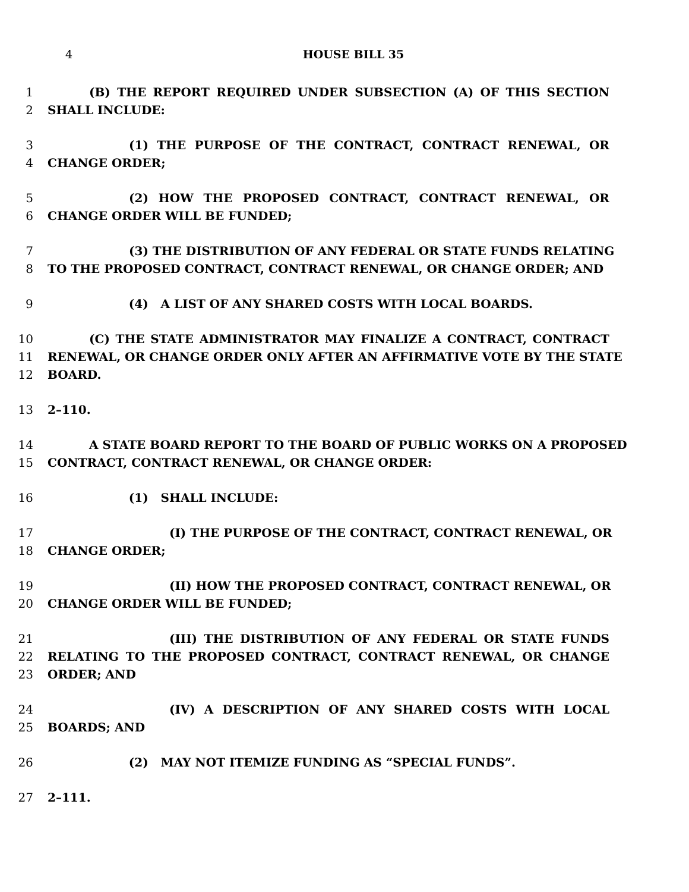4 HOUSE BILL 35
1 (B) THE REPORT REQUIRED UNDER SUBSECTION (A) OF THIS SECTION
2 SHALL INCLUDE:
3 (1) THE PURPOSE OF THE CONTRACT, CONTRACT RENEWAL, OR
4 CHANGE ORDER;
5 (2) HOW THE PROPOSED CONTRACT, CONTRACT RENEWAL, OR
6 CHANGE ORDER WILL BE FUNDED;
7 (3) THE DISTRIBUTION OF ANY FEDERAL OR STATE FUNDS RELATING
8 TO THE PROPOSED CONTRACT, CONTRACT RENEWAL, OR CHANGE ORDER; AND
9 (4) A LIST OF ANY SHARED COSTS WITH LOCAL BOARDS.
10 (C) THE STATE ADMINISTRATOR MAY FINALIZE A CONTRACT, CONTRACT
11 RENEWAL, OR CHANGE ORDER ONLY AFTER AN AFFIRMATIVE VOTE BY THE STATE
12 BOARD.
13 2–110.
14 A STATE BOARD REPORT TO THE BOARD OF PUBLIC WORKS ON A PROPOSED
15 CONTRACT, CONTRACT RENEWAL, OR CHANGE ORDER:
16 (1) SHALL INCLUDE:
17 (I) THE PURPOSE OF THE CONTRACT, CONTRACT RENEWAL, OR
18 CHANGE ORDER;
19 (II) HOW THE PROPOSED CONTRACT, CONTRACT RENEWAL, OR
20 CHANGE ORDER WILL BE FUNDED;
21 (III) THE DISTRIBUTION OF ANY FEDERAL OR STATE FUNDS
22 RELATING TO THE PROPOSED CONTRACT, CONTRACT RENEWAL, OR CHANGE
23 ORDER; AND
24 (IV) A DESCRIPTION OF ANY SHARED COSTS WITH LOCAL
25 BOARDS; AND
26 (2) MAY NOT ITEMIZE FUNDING AS “SPECIAL FUNDS”.
27 2–111.